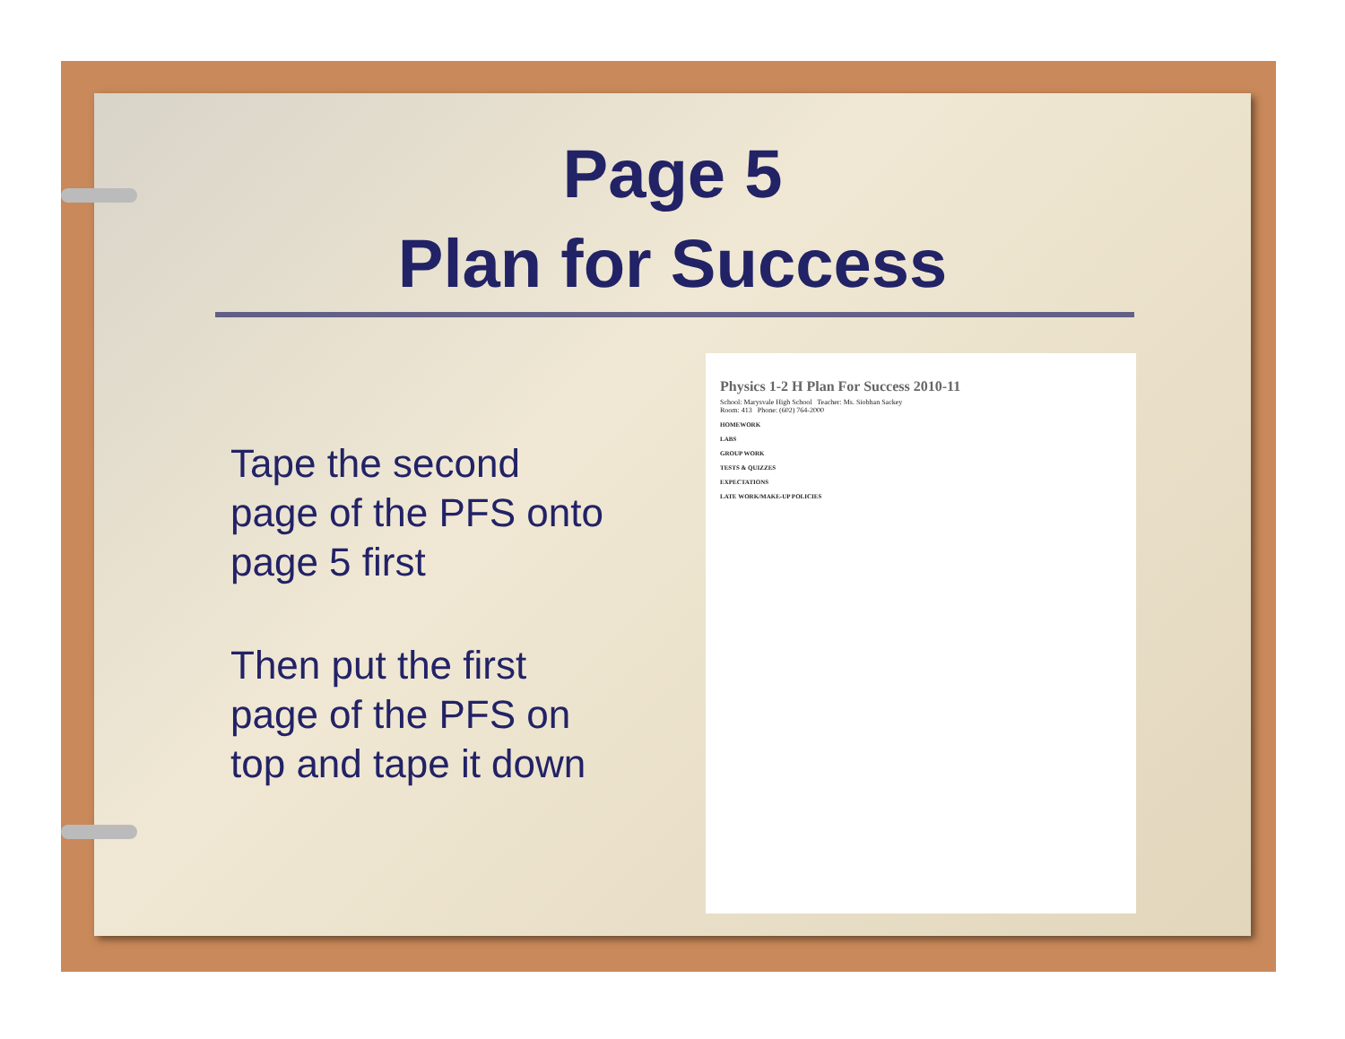Page 5
Plan for Success
Tape the second page of the PFS onto page 5 first
Then put the first page of the PFS on top and tape it down
Physics 1-2 H Plan For Success 2010-11
School: Marysvale High School Teacher: Ms. Siobhan Sackey
Room: 413 Phone: (602) 764-2000
HOMEWORK
LABS
GROUP WORK
TESTS & QUIZZES
EXPECTATIONS
LATE WORK/MAKE-UP POLICIES